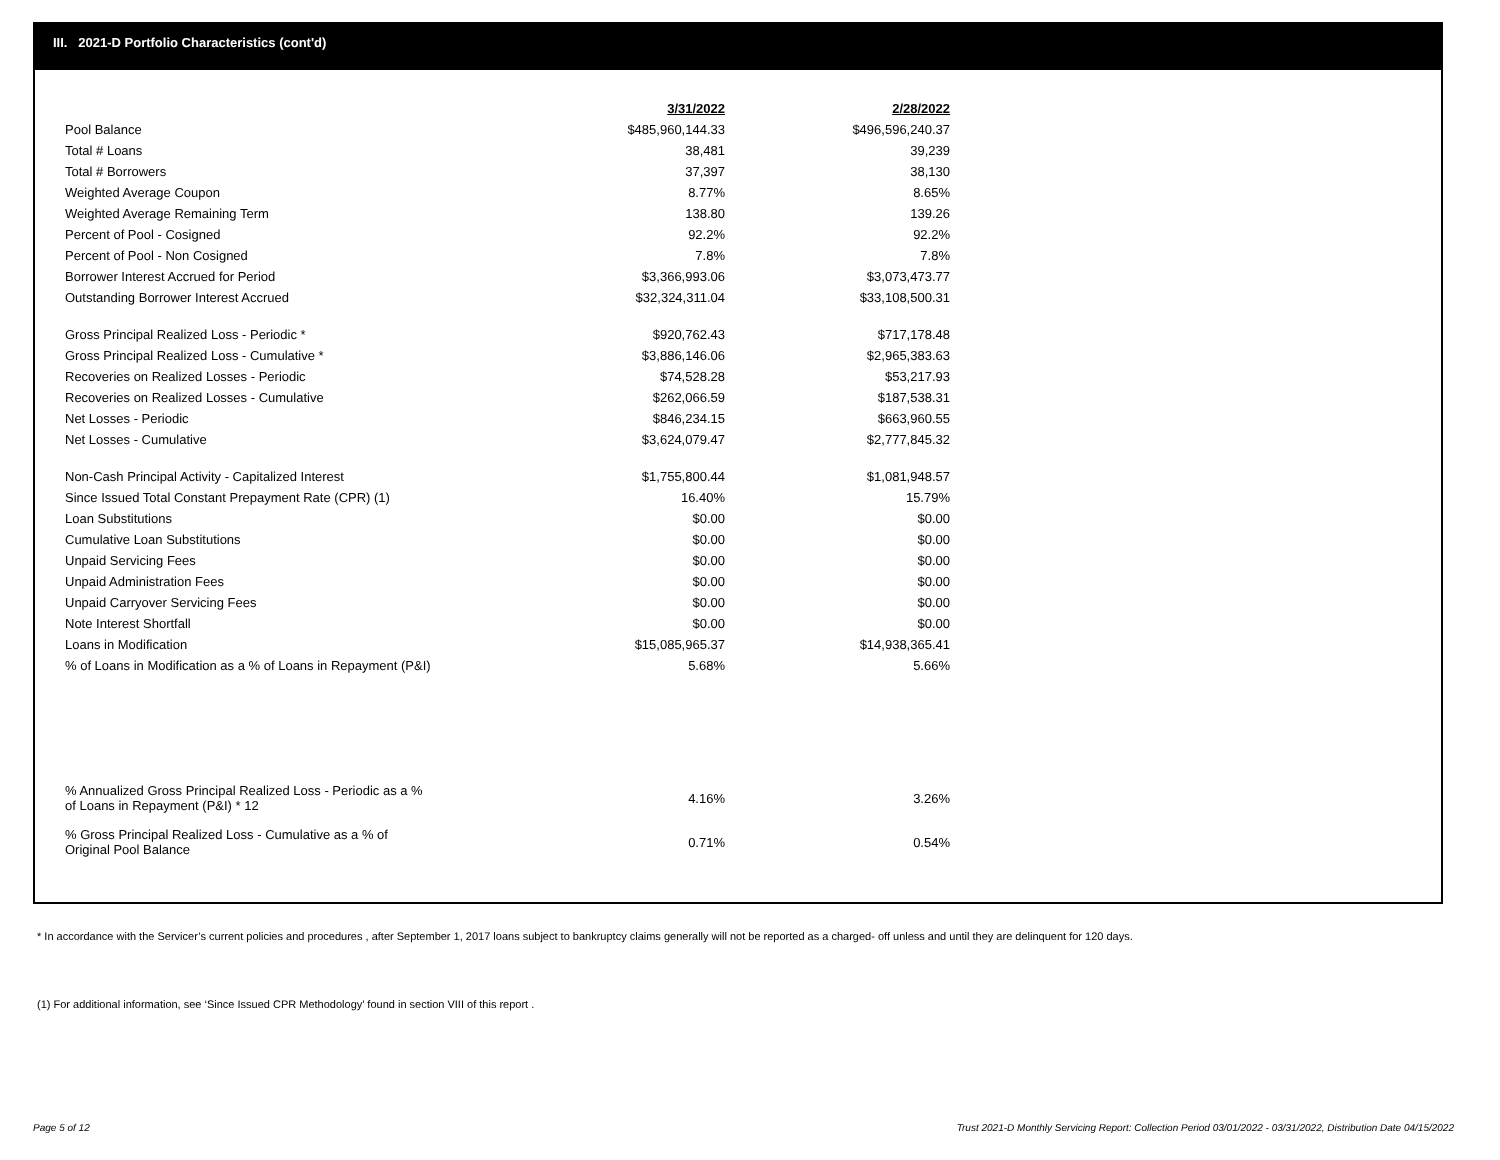III. 2021-D Portfolio Characteristics (cont'd)
| | 3/31/2022 | | 2/28/2022 |
| Pool Balance | $485,960,144.33 | | $496,596,240.37 |
| Total # Loans | 38,481 | | 39,239 |
| Total # Borrowers | 37,397 | | 38,130 |
| Weighted Average Coupon | 8.77% | | 8.65% |
| Weighted Average Remaining Term | 138.80 | | 139.26 |
| Percent of Pool - Cosigned | 92.2% | | 92.2% |
| Percent of Pool - Non Cosigned | 7.8% | | 7.8% |
| Borrower Interest Accrued for Period | $3,366,993.06 | | $3,073,473.77 |
| Outstanding Borrower Interest Accrued | $32,324,311.04 | | $33,108,500.31 |
| Gross Principal Realized Loss - Periodic * | $920,762.43 | | $717,178.48 |
| Gross Principal Realized Loss - Cumulative * | $3,886,146.06 | | $2,965,383.63 |
| Recoveries on Realized Losses - Periodic | $74,528.28 | | $53,217.93 |
| Recoveries on Realized Losses - Cumulative | $262,066.59 | | $187,538.31 |
| Net Losses - Periodic | $846,234.15 | | $663,960.55 |
| Net Losses - Cumulative | $3,624,079.47 | | $2,777,845.32 |
| Non-Cash Principal Activity - Capitalized Interest | $1,755,800.44 | | $1,081,948.57 |
| Since Issued Total Constant Prepayment Rate (CPR) (1) | 16.40% | | 15.79% |
| Loan Substitutions | $0.00 | | $0.00 |
| Cumulative Loan Substitutions | $0.00 | | $0.00 |
| Unpaid Servicing Fees | $0.00 | | $0.00 |
| Unpaid Administration Fees | $0.00 | | $0.00 |
| Unpaid Carryover Servicing Fees | $0.00 | | $0.00 |
| Note Interest Shortfall | $0.00 | | $0.00 |
| Loans in Modification | $15,085,965.37 | | $14,938,365.41 |
| % of Loans in Modification as a % of Loans in Repayment (P&I) | 5.68% | | 5.66% |
| % Annualized Gross Principal Realized Loss - Periodic as a % of Loans in Repayment (P&I) * 12 | 4.16% | | 3.26% |
| % Gross Principal Realized Loss - Cumulative as a % of Original Pool Balance | 0.71% | | 0.54% |
* In accordance with the Servicer’s current policies and procedures , after September 1, 2017 loans subject to bankruptcy claims generally will not be reported as a charged- off unless and until they are delinquent for 120 days.
(1) For additional information, see ‘Since Issued CPR Methodology’ found in section VIII of this report .
Page 5 of 12
Trust 2021-D Monthly Servicing Report: Collection Period 03/01/2022 - 03/31/2022, Distribution Date 04/15/2022